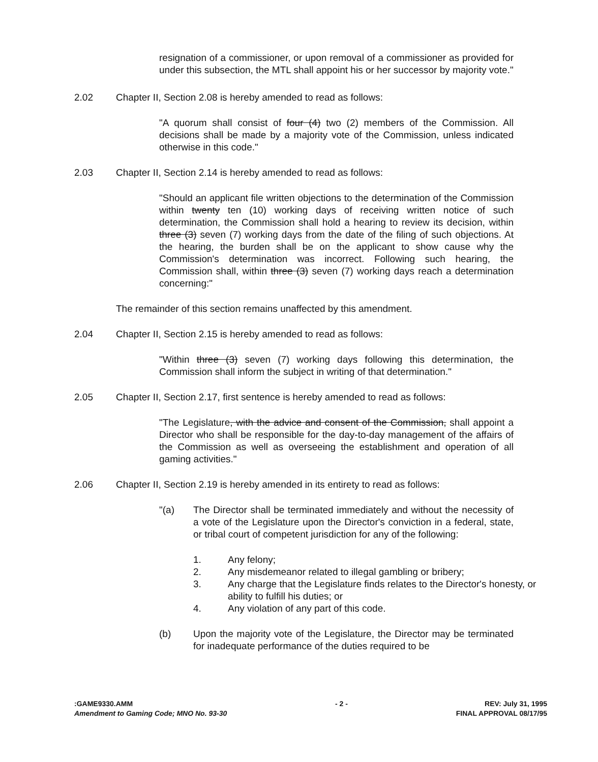resignation of a commissioner, or upon removal of a commissioner as provided for under this subsection, the MTL shall appoint his or her successor by majority vote."
2.02 Chapter II, Section 2.08 is hereby amended to read as follows:
"A quorum shall consist of four (4) two (2) members of the Commission. All decisions shall be made by a majority vote of the Commission, unless indicated otherwise in this code."
2.03 Chapter II, Section 2.14 is hereby amended to read as follows:
"Should an applicant file written objections to the determination of the Commission within twenty ten (10) working days of receiving written notice of such determination, the Commission shall hold a hearing to review its decision, within three (3) seven (7) working days from the date of the filing of such objections. At the hearing, the burden shall be on the applicant to show cause why the Commission's determination was incorrect. Following such hearing, the Commission shall, within three (3) seven (7) working days reach a determination concerning:"
The remainder of this section remains unaffected by this amendment.
2.04 Chapter II, Section 2.15 is hereby amended to read as follows:
"Within three (3) seven (7) working days following this determination, the Commission shall inform the subject in writing of that determination."
2.05 Chapter II, Section 2.17, first sentence is hereby amended to read as follows:
"The Legislature, with the advice and consent of the Commission, shall appoint a Director who shall be responsible for the day-to-day management of the affairs of the Commission as well as overseeing the establishment and operation of all gaming activities."
2.06 Chapter II, Section 2.19 is hereby amended in its entirety to read as follows:
"(a) The Director shall be terminated immediately and without the necessity of a vote of the Legislature upon the Director's conviction in a federal, state, or tribal court of competent jurisdiction for any of the following:
1. Any felony;
2. Any misdemeanor related to illegal gambling or bribery;
3. Any charge that the Legislature finds relates to the Director's honesty, or ability to fulfill his duties; or
4. Any violation of any part of this code.
(b) Upon the majority vote of the Legislature, the Director may be terminated for inadequate performance of the duties required to be
:GAME9330.AMM
Amendment to Gaming Code; MNO No. 93-30
- 2 - REV: July 31, 1995
FINAL APPROVAL 08/17/95